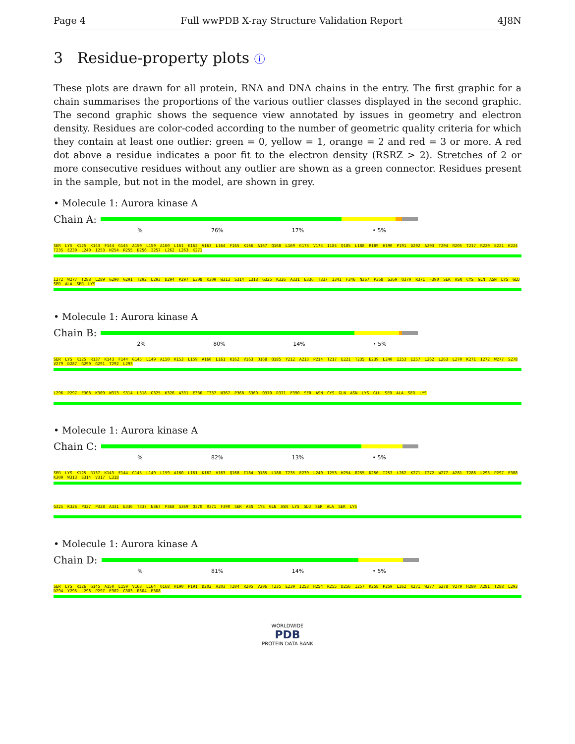Page 4 Full wwPDB X-ray Structure Validation Report 4J8N
3 Residue-property plots ⓘ
These plots are drawn for all protein, RNA and DNA chains in the entry. The first graphic for a chain summarises the proportions of the various outlier classes displayed in the second graphic. The second graphic shows the sequence view annotated by issues in geometry and electron density. Residues are color-coded according to the number of geometric quality criteria for which they contain at least one outlier: green = 0, yellow = 1, orange = 2 and red = 3 or more. A red dot above a residue indicates a poor fit to the electron density (RSRZ > 2). Stretches of 2 or more consecutive residues without any outlier are shown as a green connector. Residues present in the sample, but not in the model, are shown in grey.
• Molecule 1: Aurora kinase A
Chain A:
% 76% 17% • 5%
SER LYS K125 K143 F144 G145 A150 L159 A160 L161 K162 V163 L164 F165 K166 A167 Q168 L169 G173 V174 I184 Q185 L188 R189 H190 P191 D202 A203 T204 R205 T217 R220 E221 K224 T235 E239 L240 I253 H254 R255 D256 I257 L262 L263 K271
I272 W277 T288 L289 G290 G291 T292 L293 D294 P297 E308 K309 W313 S314 L318 G325 K326 A331 E336 T337 I341 F346 N367 P368 S369 Q370 R371 F390 SER ASN CYS GLN ASN LYS GLU SER ALA SER LYS
• Molecule 1: Aurora kinase A
Chain B:
2% 80% 14% • 5%
SER LYS K125 R137 K143 F144 G145 L149 A150 K153 L159 A160 L161 K162 V163 Q168 Q185 Y212 A213 P214 T217 E221 T235 E239 L240 I253 I257 L262 L263 L270 K271 I272 W277 S278 V279 D287 G290 G291 T292 L293
L296 P297 E308 K309 W313 S314 L318 G325 K326 A331 E336 T337 N367 P368 S369 Q370 R371 F390 SER ASN CYS GLN ASN LYS GLU SER ALA SER LYS
• Molecule 1: Aurora kinase A
Chain C:
% 82% 13% • 5%
SER LYS K125 R137 K143 F144 G145 L149 L159 A160 L161 K162 V163 Q168 I184 Q185 L188 T235 E239 L240 I253 H254 R255 D256 I257 L262 K271 I272 W277 A281 T288 L293 P297 E308 K309 W313 S314 V317 L318
G325 K326 P327 P328 A331 E336 T337 N367 P368 S369 Q370 R371 F390 SER ASN CYS GLN ASN LYS GLU SER ALA SER LYS
• Molecule 1: Aurora kinase A
Chain D:
% 81% 14% • 5%
SER LYS R126 G145 A150 L159 V163 L164 Q168 H190 P191 D202 A203 T204 R205 V206 T235 E239 I253 H254 R255 D256 I257 K258 P259 L262 K271 W277 S278 V279 H280 A281 T288 L293 D294 Y295 L296 P297 E302 G303 R304 E308
WORLDWIDE
PDB
PROTEIN DATA BANK